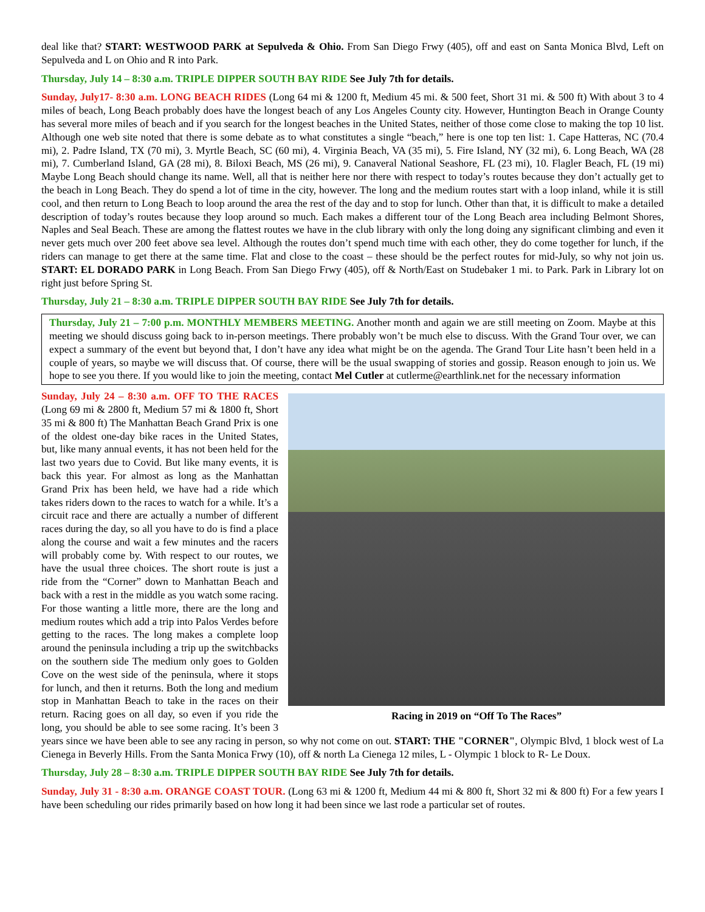deal like that? START: WESTWOOD PARK at Sepulveda & Ohio. From San Diego Frwy (405), off and east on Santa Monica Blvd, Left on Sepulveda and L on Ohio and R into Park.
Thursday, July 14 – 8:30 a.m. TRIPLE DIPPER SOUTH BAY RIDE See July 7th for details.
Sunday, July17- 8:30 a.m. LONG BEACH RIDES (Long 64 mi & 1200 ft, Medium 45 mi. & 500 feet, Short 31 mi. & 500 ft) With about 3 to 4 miles of beach, Long Beach probably does have the longest beach of any Los Angeles County city. However, Huntington Beach in Orange County has several more miles of beach and if you search for the longest beaches in the United States, neither of those come close to making the top 10 list. Although one web site noted that there is some debate as to what constitutes a single “beach,” here is one top ten list: 1. Cape Hatteras, NC (70.4 mi), 2. Padre Island, TX (70 mi), 3. Myrtle Beach, SC (60 mi), 4. Virginia Beach, VA (35 mi), 5. Fire Island, NY (32 mi), 6. Long Beach, WA (28 mi), 7. Cumberland Island, GA (28 mi), 8. Biloxi Beach, MS (26 mi), 9. Canaveral National Seashore, FL (23 mi), 10. Flagler Beach, FL (19 mi) Maybe Long Beach should change its name. Well, all that is neither here nor there with respect to today’s routes because they don’t actually get to the beach in Long Beach. They do spend a lot of time in the city, however. The long and the medium routes start with a loop inland, while it is still cool, and then return to Long Beach to loop around the area the rest of the day and to stop for lunch. Other than that, it is difficult to make a detailed description of today’s routes because they loop around so much. Each makes a different tour of the Long Beach area including Belmont Shores, Naples and Seal Beach. These are among the flattest routes we have in the club library with only the long doing any significant climbing and even it never gets much over 200 feet above sea level. Although the routes don’t spend much time with each other, they do come together for lunch, if the riders can manage to get there at the same time. Flat and close to the coast – these should be the perfect routes for mid-July, so why not join us. START: EL DORADO PARK in Long Beach. From San Diego Frwy (405), off & North/East on Studebaker 1 mi. to Park. Park in Library lot on right just before Spring St.
Thursday, July 21 – 8:30 a.m. TRIPLE DIPPER SOUTH BAY RIDE See July 7th for details.
Thursday, July 21 – 7:00 p.m. MONTHLY MEMBERS MEETING. Another month and again we are still meeting on Zoom. Maybe at this meeting we should discuss going back to in-person meetings. There probably won’t be much else to discuss. With the Grand Tour over, we can expect a summary of the event but beyond that, I don’t have any idea what might be on the agenda. The Grand Tour Lite hasn’t been held in a couple of years, so maybe we will discuss that. Of course, there will be the usual swapping of stories and gossip. Reason enough to join us. We hope to see you there. If you would like to join the meeting, contact Mel Cutler at cutlerme@earthlink.net for the necessary information
Racing in 2019 on “Off To The Races”
Sunday, July 24 – 8:30 a.m. OFF TO THE RACES (Long 69 mi & 2800 ft, Medium 57 mi & 1800 ft, Short 35 mi & 800 ft) The Manhattan Beach Grand Prix is one of the oldest one-day bike races in the United States, but, like many annual events, it has not been held for the last two years due to Covid. But like many events, it is back this year. For almost as long as the Manhattan Grand Prix has been held, we have had a ride which takes riders down to the races to watch for a while. It’s a circuit race and there are actually a number of different races during the day, so all you have to do is find a place along the course and wait a few minutes and the racers will probably come by. With respect to our routes, we have the usual three choices. The short route is just a ride from the “Corner” down to Manhattan Beach and back with a rest in the middle as you watch some racing. For those wanting a little more, there are the long and medium routes which add a trip into Palos Verdes before getting to the races. The long makes a complete loop around the peninsula including a trip up the switchbacks on the southern side The medium only goes to Golden Cove on the west side of the peninsula, where it stops for lunch, and then it returns. Both the long and medium stop in Manhattan Beach to take in the races on their return. Racing goes on all day, so even if you ride the long, you should be able to see some racing. It’s been 3 years since we have been able to see any racing in person, so why not come on out. START: THE "CORNER", Olympic Blvd, 1 block west of La Cienega in Beverly Hills. From the Santa Monica Frwy (10), off & north La Cienega 12 miles, L - Olympic 1 block to R- Le Doux.
Thursday, July 28 – 8:30 a.m. TRIPLE DIPPER SOUTH BAY RIDE See July 7th for details.
Sunday, July 31 - 8:30 a.m. ORANGE COAST TOUR. (Long 63 mi & 1200 ft, Medium 44 mi & 800 ft, Short 32 mi & 800 ft) For a few years I have been scheduling our rides primarily based on how long it had been since we last rode a particular set of routes.